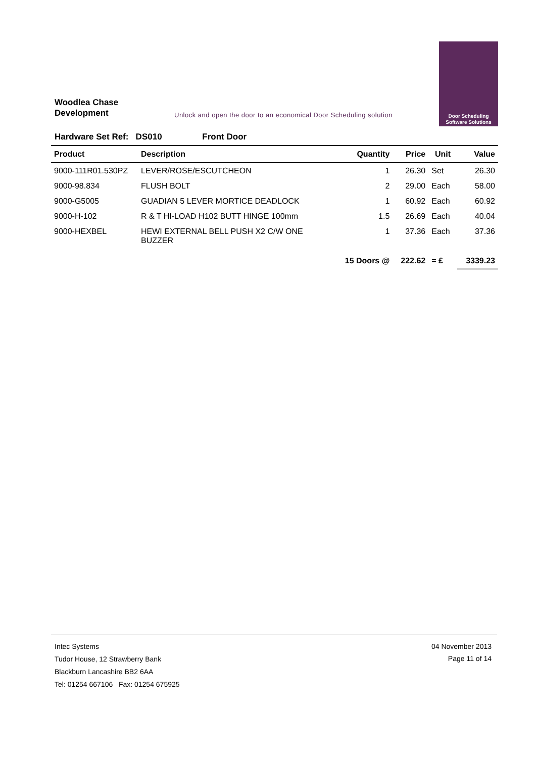Woodlea Chase
Development
Unlock and open the door to an economical Door Scheduling solution
Door Scheduling
Software Solutions
Hardware Set Ref: DS010 Front Door
| Product | Description | Quantity | Price | Unit | Value |
| --- | --- | --- | --- | --- | --- |
| 9000-111R01.530PZ | LEVER/ROSE/ESCUTCHEON | 1 | 26.30 | Set | 26.30 |
| 9000-98.834 | FLUSH BOLT | 2 | 29.00 | Each | 58.00 |
| 9000-G5005 | GUADIAN 5 LEVER MORTICE DEADLOCK | 1 | 60.92 | Each | 60.92 |
| 9000-H-102 | R & T HI-LOAD H102 BUTT HINGE 100mm | 1.5 | 26.69 | Each | 40.04 |
| 9000-HEXBEL | HEWI EXTERNAL BELL PUSH X2 C/W ONE BUZZER | 1 | 37.36 | Each | 37.36 |
| | | 15 Doors @ | 222.62 | = £ | 3339.23 |
Intec Systems
Tudor House, 12 Strawberry Bank
Blackburn Lancashire BB2 6AA
Tel: 01254 667106 Fax: 01254 675925
04 November 2013
Page 11 of 14